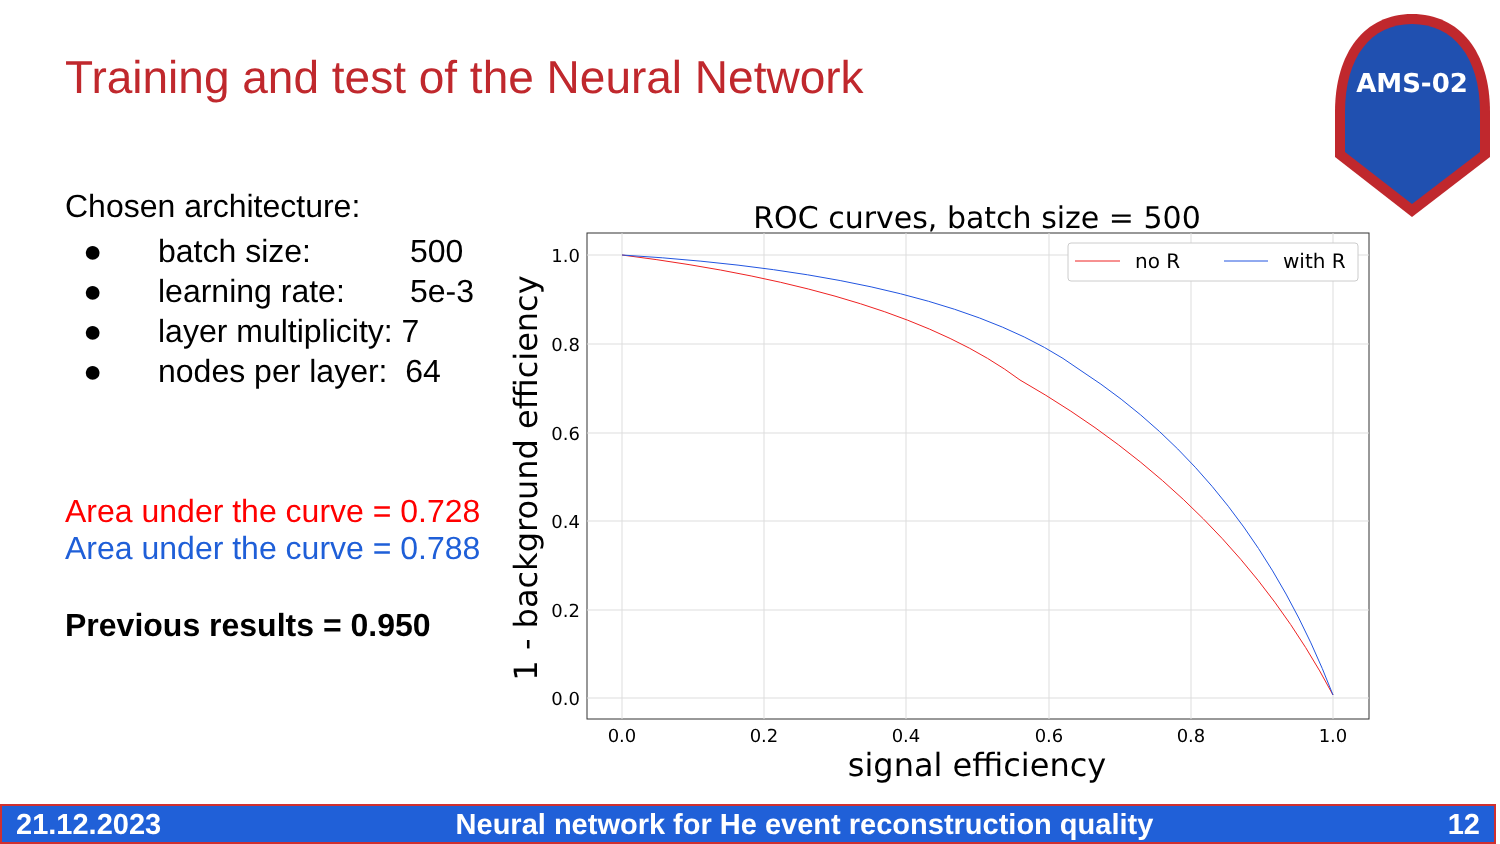Training and test of the Neural Network
Chosen architecture:
● batch size: 500
● learning rate: 5e-3
● layer multiplicity: 7
● nodes per layer: 64
Area under the curve = 0.728
Area under the curve = 0.788
Previous results = 0.950
ROC curves, batch size = 500
1.0
0.8
0.6
0.4
0.2
0.0
0.0
0.2
0.4
0.6
0.8
1.0
signal efficiency
1 - background efficiency
no R
with R
AMS-02
21.12.2023 Neural network for He event reconstruction quality 12